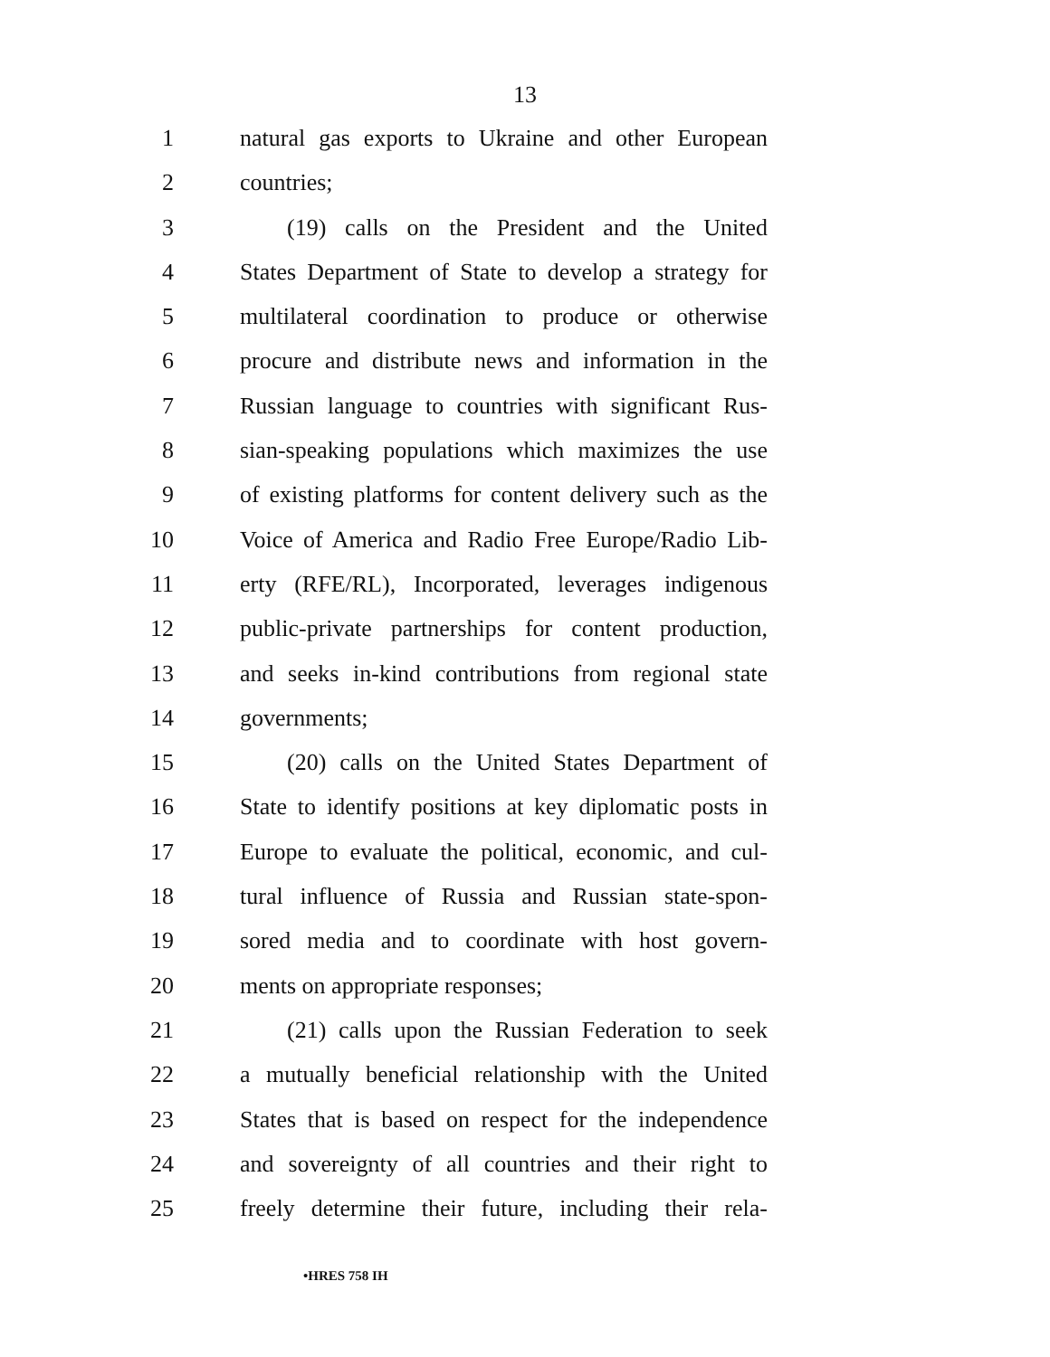13
1 natural gas exports to Ukraine and other European
2 countries;
3 (19) calls on the President and the United
4 States Department of State to develop a strategy for
5 multilateral coordination to produce or otherwise
6 procure and distribute news and information in the
7 Russian language to countries with significant Rus-
8 sian-speaking populations which maximizes the use
9 of existing platforms for content delivery such as the
10 Voice of America and Radio Free Europe/Radio Lib-
11 erty (RFE/RL), Incorporated, leverages indigenous
12 public-private partnerships for content production,
13 and seeks in-kind contributions from regional state
14 governments;
15 (20) calls on the United States Department of
16 State to identify positions at key diplomatic posts in
17 Europe to evaluate the political, economic, and cul-
18 tural influence of Russia and Russian state-spon-
19 sored media and to coordinate with host govern-
20 ments on appropriate responses;
21 (21) calls upon the Russian Federation to seek
22 a mutually beneficial relationship with the United
23 States that is based on respect for the independence
24 and sovereignty of all countries and their right to
25 freely determine their future, including their rela-
•HRES 758 IH